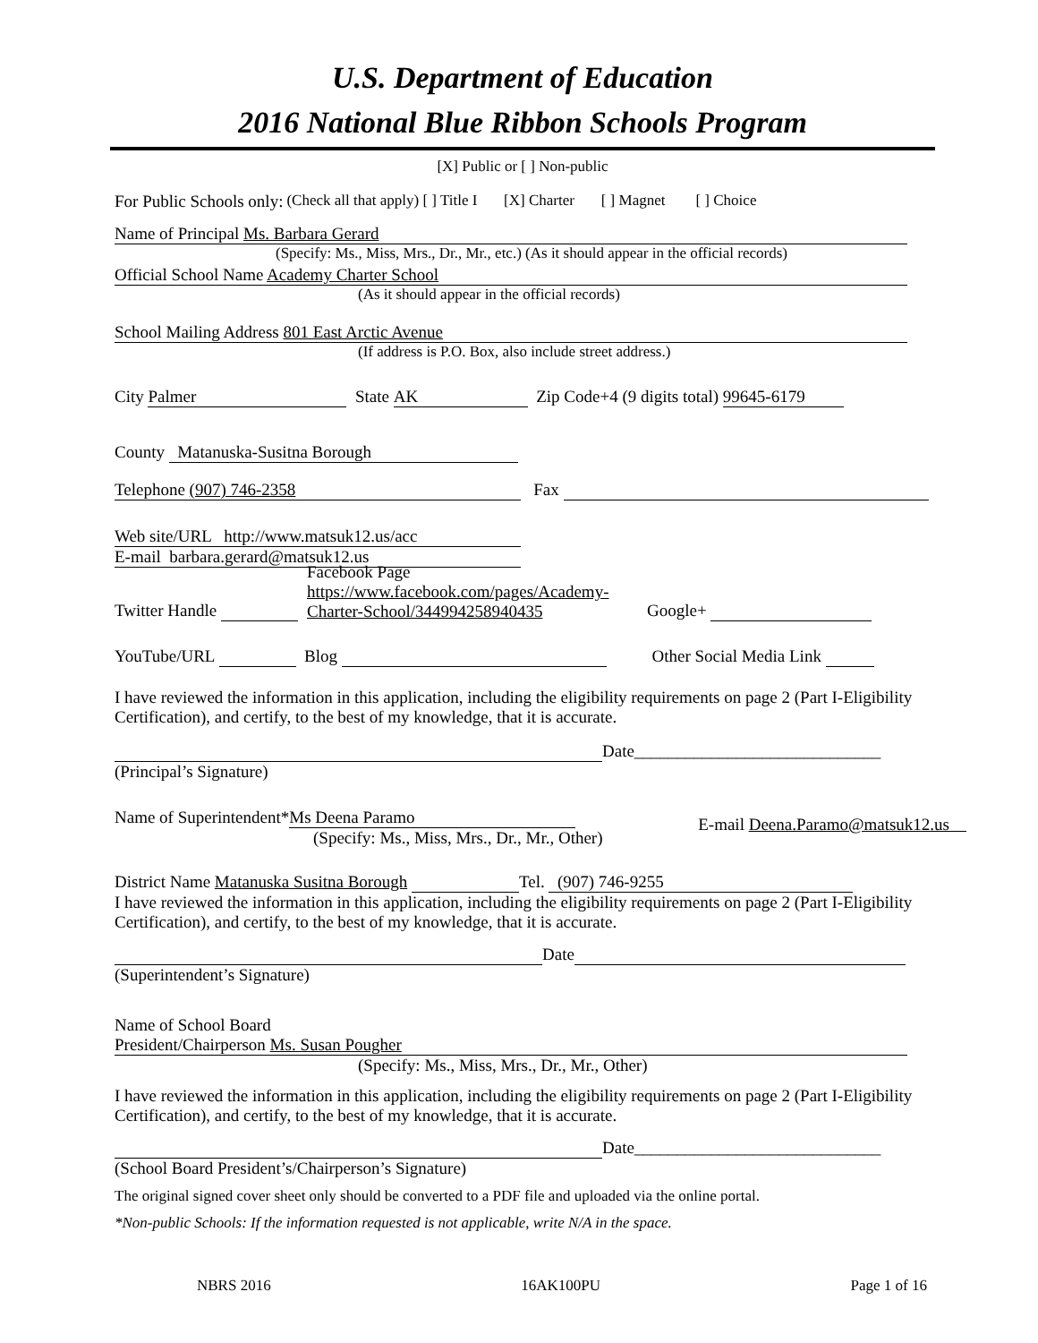U.S. Department of Education
2016 National Blue Ribbon Schools Program
[X] Public or [ ] Non-public
For Public Schools only: (Check all that apply) [ ] Title I [X] Charter [ ] Magnet [ ] Choice
Name of Principal Ms. Barbara Gerard
(Specify: Ms., Miss, Mrs., Dr., Mr., etc.) (As it should appear in the official records)
Official School Name Academy Charter School
(As it should appear in the official records)
School Mailing Address 801 East Arctic Avenue
(If address is P.O. Box, also include street address.)
City Palmer State AK Zip Code+4 (9 digits total) 99645-6179
County Matanuska-Susitna Borough
Telephone (907) 746-2358 Fax
Web site/URL http://www.matsuk12.us/acc E-mail barbara.gerard@matsuk12.us
Twitter Handle
Facebook Page
https://www.facebook.com/pages/Academy-
Charter-School/344994258940435
Google+
YouTube/URL Blog Other Social Media Link
I have reviewed the information in this application, including the eligibility requirements on page 2 (Part I-Eligibility Certification), and certify, to the best of my knowledge, that it is accurate.
Date_____________________________
(Principal’s Signature)
Name of Superintendent* Ms Deena Paramo
(Specify: Ms., Miss, Mrs., Dr., Mr., Other)
E-mail Deena.Paramo@matsuk12.us
District Name Matanuska Susitna Borough Tel. (907) 746-9255
I have reviewed the information in this application, including the eligibility requirements on page 2 (Part I-Eligibility Certification), and certify, to the best of my knowledge, that it is accurate.
Date
(Superintendent’s Signature)
Name of School Board
President/Chairperson Ms. Susan Pougher
(Specify: Ms., Miss, Mrs., Dr., Mr., Other)
I have reviewed the information in this application, including the eligibility requirements on page 2 (Part I-Eligibility Certification), and certify, to the best of my knowledge, that it is accurate.
Date_____________________________
(School Board President’s/Chairperson’s Signature)
The original signed cover sheet only should be converted to a PDF file and uploaded via the online portal.
*Non-public Schools: If the information requested is not applicable, write N/A in the space.
NBRS 2016 16AK100PU Page 1 of 16